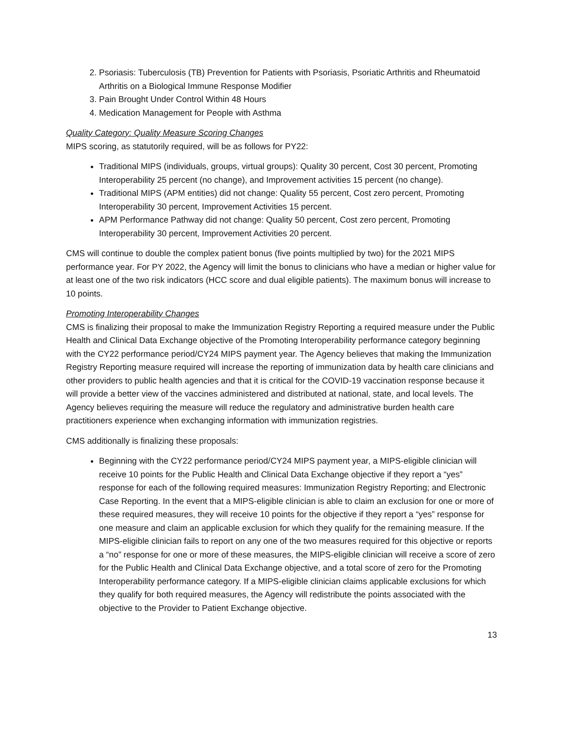2. Psoriasis: Tuberculosis (TB) Prevention for Patients with Psoriasis, Psoriatic Arthritis and Rheumatoid Arthritis on a Biological Immune Response Modifier
3. Pain Brought Under Control Within 48 Hours
4. Medication Management for People with Asthma
Quality Category: Quality Measure Scoring Changes
MIPS scoring, as statutorily required, will be as follows for PY22:
Traditional MIPS (individuals, groups, virtual groups): Quality 30 percent, Cost 30 percent, Promoting Interoperability 25 percent (no change), and Improvement activities 15 percent (no change).
Traditional MIPS (APM entities) did not change: Quality 55 percent, Cost zero percent, Promoting Interoperability 30 percent, Improvement Activities 15 percent.
APM Performance Pathway did not change: Quality 50 percent, Cost zero percent, Promoting Interoperability 30 percent, Improvement Activities 20 percent.
CMS will continue to double the complex patient bonus (five points multiplied by two) for the 2021 MIPS performance year. For PY 2022, the Agency will limit the bonus to clinicians who have a median or higher value for at least one of the two risk indicators (HCC score and dual eligible patients). The maximum bonus will increase to 10 points.
Promoting Interoperability Changes
CMS is finalizing their proposal to make the Immunization Registry Reporting a required measure under the Public Health and Clinical Data Exchange objective of the Promoting Interoperability performance category beginning with the CY22 performance period/CY24 MIPS payment year. The Agency believes that making the Immunization Registry Reporting measure required will increase the reporting of immunization data by health care clinicians and other providers to public health agencies and that it is critical for the COVID-19 vaccination response because it will provide a better view of the vaccines administered and distributed at national, state, and local levels. The Agency believes requiring the measure will reduce the regulatory and administrative burden health care practitioners experience when exchanging information with immunization registries.
CMS additionally is finalizing these proposals:
Beginning with the CY22 performance period/CY24 MIPS payment year, a MIPS-eligible clinician will receive 10 points for the Public Health and Clinical Data Exchange objective if they report a “yes” response for each of the following required measures: Immunization Registry Reporting; and Electronic Case Reporting. In the event that a MIPS-eligible clinician is able to claim an exclusion for one or more of these required measures, they will receive 10 points for the objective if they report a “yes” response for one measure and claim an applicable exclusion for which they qualify for the remaining measure. If the MIPS-eligible clinician fails to report on any one of the two measures required for this objective or reports a “no” response for one or more of these measures, the MIPS-eligible clinician will receive a score of zero for the Public Health and Clinical Data Exchange objective, and a total score of zero for the Promoting Interoperability performance category. If a MIPS-eligible clinician claims applicable exclusions for which they qualify for both required measures, the Agency will redistribute the points associated with the objective to the Provider to Patient Exchange objective.
13